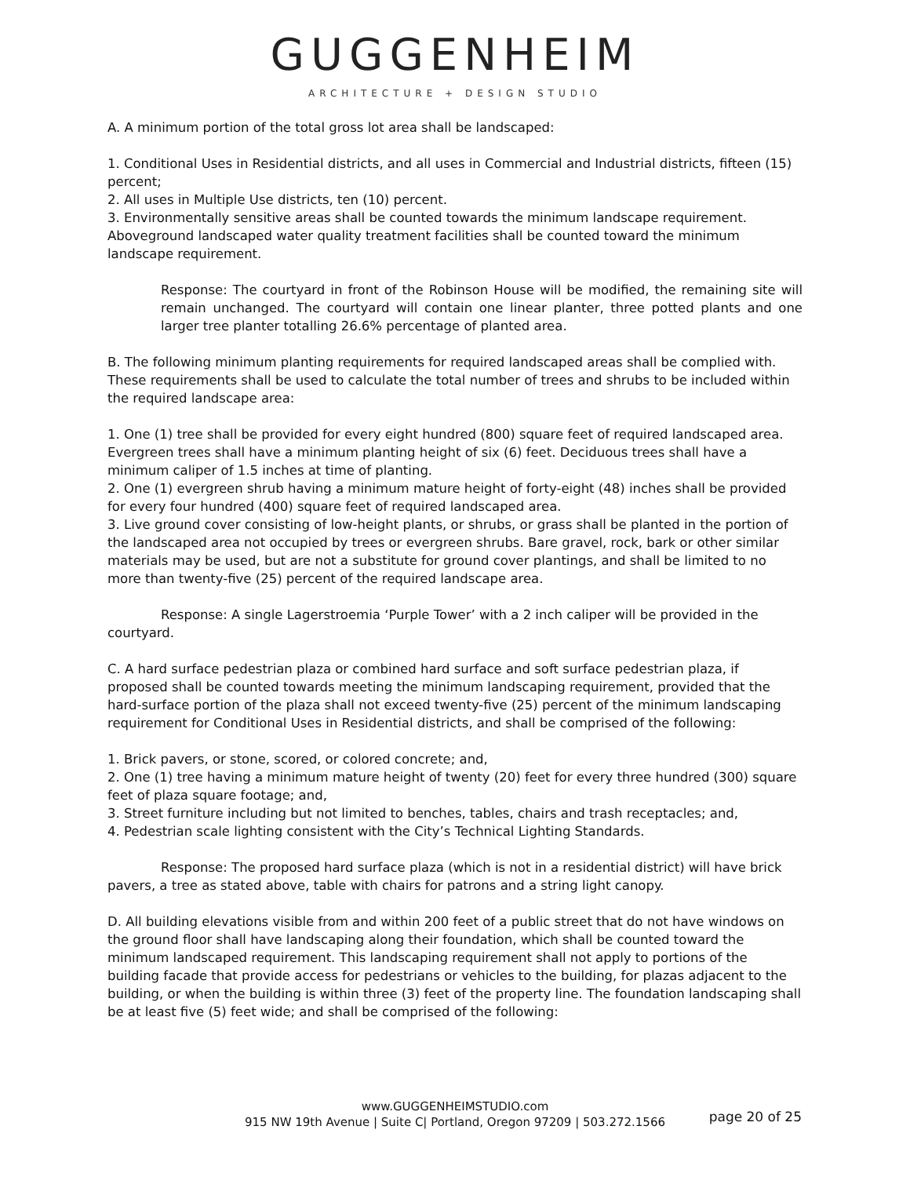GUGGENHEIM
ARCHITECTURE + DESIGN STUDIO
A. A minimum portion of the total gross lot area shall be landscaped:
1. Conditional Uses in Residential districts, and all uses in Commercial and Industrial districts, fifteen (15) percent;
2. All uses in Multiple Use districts, ten (10) percent.
3. Environmentally sensitive areas shall be counted towards the minimum landscape requirement. Aboveground landscaped water quality treatment facilities shall be counted toward the minimum landscape requirement.
Response: The courtyard in front of the Robinson House will be modified, the remaining site will remain unchanged. The courtyard will contain one linear planter, three potted plants and one larger tree planter totalling 26.6% percentage of planted area.
B. The following minimum planting requirements for required landscaped areas shall be complied with. These requirements shall be used to calculate the total number of trees and shrubs to be included within the required landscape area:
1. One (1) tree shall be provided for every eight hundred (800) square feet of required landscaped area. Evergreen trees shall have a minimum planting height of six (6) feet. Deciduous trees shall have a minimum caliper of 1.5 inches at time of planting.
2. One (1) evergreen shrub having a minimum mature height of forty-eight (48) inches shall be provided for every four hundred (400) square feet of required landscaped area.
3. Live ground cover consisting of low-height plants, or shrubs, or grass shall be planted in the portion of the landscaped area not occupied by trees or evergreen shrubs. Bare gravel, rock, bark or other similar materials may be used, but are not a substitute for ground cover plantings, and shall be limited to no more than twenty-five (25) percent of the required landscape area.
Response: A single Lagerstroemia ‘Purple Tower’ with a 2 inch caliper will be provided in the courtyard.
C. A hard surface pedestrian plaza or combined hard surface and soft surface pedestrian plaza, if proposed shall be counted towards meeting the minimum landscaping requirement, provided that the hard-surface portion of the plaza shall not exceed twenty-five (25) percent of the minimum landscaping requirement for Conditional Uses in Residential districts, and shall be comprised of the following:
1. Brick pavers, or stone, scored, or colored concrete; and,
2. One (1) tree having a minimum mature height of twenty (20) feet for every three hundred (300) square feet of plaza square footage; and,
3. Street furniture including but not limited to benches, tables, chairs and trash receptacles; and,
4. Pedestrian scale lighting consistent with the City’s Technical Lighting Standards.
Response: The proposed hard surface plaza (which is not in a residential district) will have brick pavers, a tree as stated above, table with chairs for patrons and a string light canopy.
D. All building elevations visible from and within 200 feet of a public street that do not have windows on the ground floor shall have landscaping along their foundation, which shall be counted toward the minimum landscaped requirement. This landscaping requirement shall not apply to portions of the building facade that provide access for pedestrians or vehicles to the building, for plazas adjacent to the building, or when the building is within three (3) feet of the property line. The foundation landscaping shall be at least five (5) feet wide; and shall be comprised of the following:
www.GUGGENHEIMSTUDIO.com
915 NW 19th Avenue | Suite C| Portland, Oregon 97209 | 503.272.1566
page 20 of 25